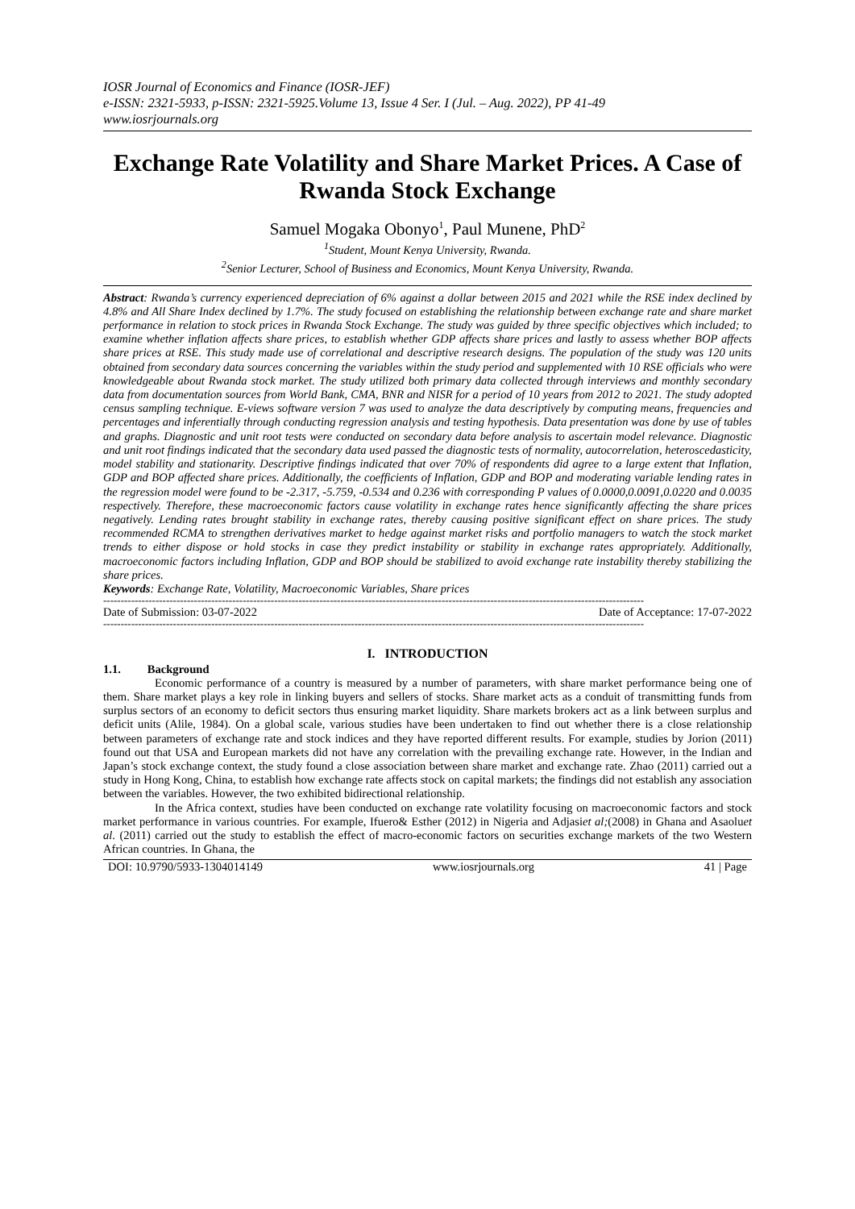IOSR Journal of Economics and Finance (IOSR-JEF)
e-ISSN: 2321-5933, p-ISSN: 2321-5925.Volume 13, Issue 4 Ser. I (Jul. – Aug. 2022), PP 41-49
www.iosrjournals.org
Exchange Rate Volatility and Share Market Prices. A Case of Rwanda Stock Exchange
Samuel Mogaka Obonyo<sup>1</sup>, Paul Munene, PhD<sup>2</sup>
<sup>1</sup> Student, Mount Kenya University, Rwanda.
<sup>2</sup> Senior Lecturer, School of Business and Economics, Mount Kenya University, Rwanda.
Abstract: Rwanda’s currency experienced depreciation of 6% against a dollar between 2015 and 2021 while the RSE index declined by 4.8% and All Share Index declined by 1.7%. The study focused on establishing the relationship between exchange rate and share market performance in relation to stock prices in Rwanda Stock Exchange. The study was guided by three specific objectives which included; to examine whether inflation affects share prices, to establish whether GDP affects share prices and lastly to assess whether BOP affects share prices at RSE. This study made use of correlational and descriptive research designs. The population of the study was 120 units obtained from secondary data sources concerning the variables within the study period and supplemented with 10 RSE officials who were knowledgeable about Rwanda stock market. The study utilized both primary data collected through interviews and monthly secondary data from documentation sources from World Bank, CMA, BNR and NISR for a period of 10 years from 2012 to 2021. The study adopted census sampling technique. E-views software version 7 was used to analyze the data descriptively by computing means, frequencies and percentages and inferentially through conducting regression analysis and testing hypothesis. Data presentation was done by use of tables and graphs. Diagnostic and unit root tests were conducted on secondary data before analysis to ascertain model relevance. Diagnostic and unit root findings indicated that the secondary data used passed the diagnostic tests of normality, autocorrelation, heteroscedasticity, model stability and stationarity. Descriptive findings indicated that over 70% of respondents did agree to a large extent that Inflation, GDP and BOP affected share prices. Additionally, the coefficients of Inflation, GDP and BOP and moderating variable lending rates in the regression model were found to be -2.317, -5.759, -0.534 and 0.236 with corresponding P values of 0.0000,0.0091,0.0220 and 0.0035 respectively. Therefore, these macroeconomic factors cause volatility in exchange rates hence significantly affecting the share prices negatively. Lending rates brought stability in exchange rates, thereby causing positive significant effect on share prices. The study recommended RCMA to strengthen derivatives market to hedge against market risks and portfolio managers to watch the stock market trends to either dispose or hold stocks in case they predict instability or stability in exchange rates appropriately. Additionally, macroeconomic factors including Inflation, GDP and BOP should be stabilized to avoid exchange rate instability thereby stabilizing the share prices.
Keywords: Exchange Rate, Volatility, Macroeconomic Variables, Share prices
-----------------------------------------------------------------------------------------------------------------------------------------------------------
Date of Submission: 03-07-2022 Date of Acceptance: 17-07-2022
-----------------------------------------------------------------------------------------------------------------------------------------------------------
I. INTRODUCTION
1.1. Background
Economic performance of a country is measured by a number of parameters, with share market performance being one of them. Share market plays a key role in linking buyers and sellers of stocks. Share market acts as a conduit of transmitting funds from surplus sectors of an economy to deficit sectors thus ensuring market liquidity. Share markets brokers act as a link between surplus and deficit units (Alile, 1984). On a global scale, various studies have been undertaken to find out whether there is a close relationship between parameters of exchange rate and stock indices and they have reported different results. For example, studies by Jorion (2011) found out that USA and European markets did not have any correlation with the prevailing exchange rate. However, in the Indian and Japan’s stock exchange context, the study found a close association between share market and exchange rate. Zhao (2011) carried out a study in Hong Kong, China, to establish how exchange rate affects stock on capital markets; the findings did not establish any association between the variables. However, the two exhibited bidirectional relationship.
In the Africa context, studies have been conducted on exchange rate volatility focusing on macroeconomic factors and stock market performance in various countries. For example, Ifuero& Esther (2012) in Nigeria and Adjasiet al;(2008) in Ghana and Asaoluet al. (2011) carried out the study to establish the effect of macro-economic factors on securities exchange markets of the two Western African countries. In Ghana, the
DOI: 10.9790/5933-1304014149 www.iosrjournals.org 41 | Page